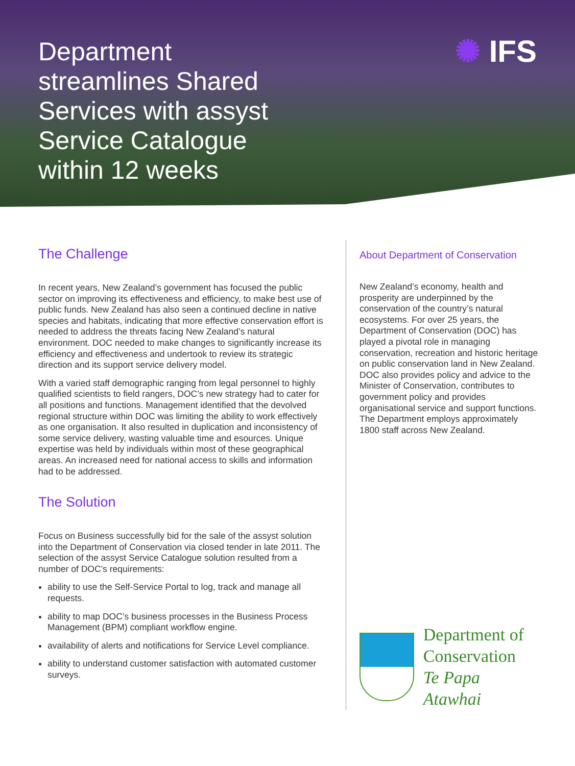Department streamlines Shared Services with assyst Service Catalogue within 12 weeks
✺ IFS
The Challenge
In recent years, New Zealand’s government has focused the public sector on improving its effectiveness and efficiency, to make best use of public funds. New Zealand has also seen a continued decline in native species and habitats, indicating that more effective conservation effort is needed to address the threats facing New Zealand’s natural environment. DOC needed to make changes to significantly increase its efficiency and effectiveness and undertook to review its strategic direction and its support service delivery model.
With a varied staff demographic ranging from legal personnel to highly qualified scientists to field rangers, DOC’s new strategy had to cater for all positions and functions. Management identified that the devolved regional structure within DOC was limiting the ability to work effectively as one organisation. It also resulted in duplication and inconsistency of some service delivery, wasting valuable time and esources. Unique expertise was held by individuals within most of these geographical areas. An increased need for national access to skills and information had to be addressed.
The Solution
Focus on Business successfully bid for the sale of the assyst solution into the Department of Conservation via closed tender in late 2011. The selection of the assyst Service Catalogue solution resulted from a number of DOC’s requirements:
ability to use the Self-Service Portal to log, track and manage all requests.
ability to map DOC’s business processes in the Business Process Management (BPM) compliant workflow engine.
availability of alerts and notifications for Service Level compliance.
ability to understand customer satisfaction with automated customer surveys.
About Department of Conservation
New Zealand’s economy, health and prosperity are underpinned by the conservation of the country’s natural ecosystems. For over 25 years, the Department of Conservation (DOC) has played a pivotal role in managing conservation, recreation and historic heritage on public conservation land in New Zealand. DOC also provides policy and advice to the Minister of Conservation, contributes to government policy and provides organisational service and support functions. The Department employs approximately 1800 staff across New Zealand.
Department of
Conservation
Te Papa Atawhai